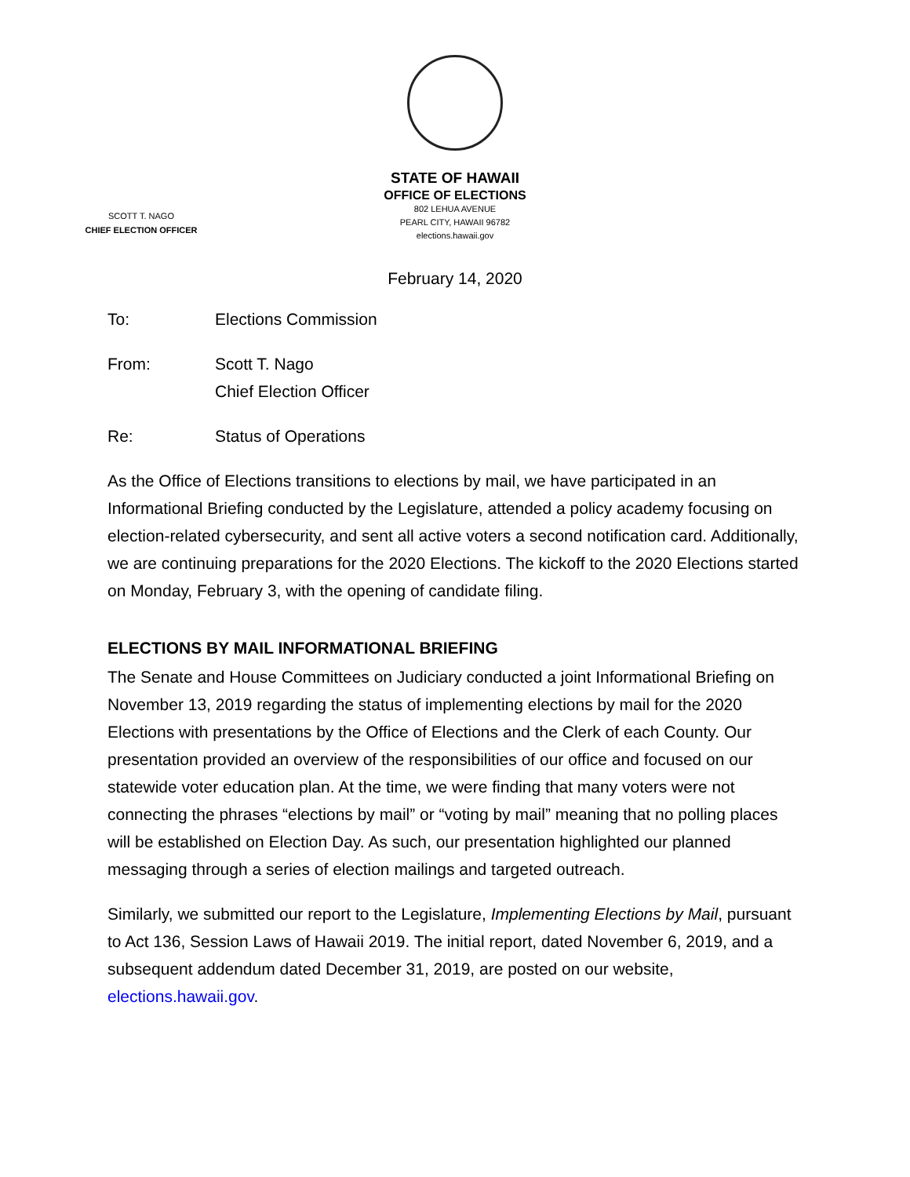STATE OF HAWAII
OFFICE OF ELECTIONS
802 LEHUA AVENUE
PEARL CITY, HAWAII 96782
elections.hawaii.gov
SCOTT T. NAGO
CHIEF ELECTION OFFICER
February 14, 2020
To: Elections Commission
From: Scott T. Nago
Chief Election Officer
Re: Status of Operations
As the Office of Elections transitions to elections by mail, we have participated in an Informational Briefing conducted by the Legislature, attended a policy academy focusing on election-related cybersecurity, and sent all active voters a second notification card. Additionally, we are continuing preparations for the 2020 Elections. The kickoff to the 2020 Elections started on Monday, February 3, with the opening of candidate filing.
ELECTIONS BY MAIL INFORMATIONAL BRIEFING
The Senate and House Committees on Judiciary conducted a joint Informational Briefing on November 13, 2019 regarding the status of implementing elections by mail for the 2020 Elections with presentations by the Office of Elections and the Clerk of each County. Our presentation provided an overview of the responsibilities of our office and focused on our statewide voter education plan. At the time, we were finding that many voters were not connecting the phrases “elections by mail” or “voting by mail” meaning that no polling places will be established on Election Day. As such, our presentation highlighted our planned messaging through a series of election mailings and targeted outreach.
Similarly, we submitted our report to the Legislature, Implementing Elections by Mail, pursuant to Act 136, Session Laws of Hawaii 2019. The initial report, dated November 6, 2019, and a subsequent addendum dated December 31, 2019, are posted on our website, elections.hawaii.gov.